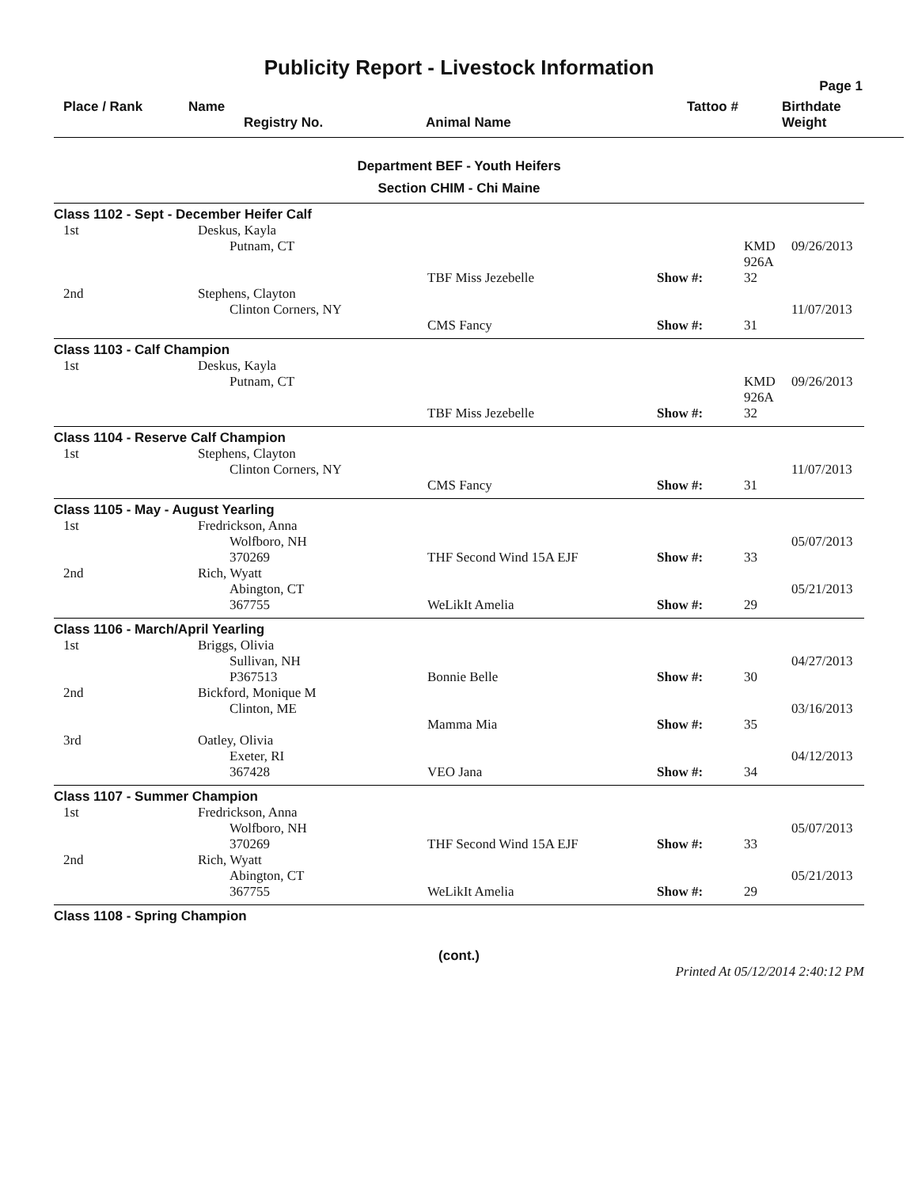Publicity Report - Livestock Information
Page 1
Place / Rank Name
Registry No.
Animal Name Tattoo # Birthdate
Weight
Department BEF - Youth Heifers
Section CHIM - Chi Maine
| Class 1102 - Sept - December Heifer Calf | | | | | |
| 1st | Deskus, Kayla Putnam, CT | | | KMD 926A | 09/26/2013 |
| | | TBF Miss Jezebelle | Show #: | 32 | |
| 2nd | Stephens, Clayton Clinton Corners, NY | | | | 11/07/2013 |
| | | CMS Fancy | Show #: | 31 | |
| Class 1103 - Calf Champion | | | | | |
| 1st | Deskus, Kayla Putnam, CT | | | KMD 926A | 09/26/2013 |
| | | TBF Miss Jezebelle | Show #: | 32 | |
| Class 1104 - Reserve Calf Champion | | | | | |
| 1st | Stephens, Clayton Clinton Corners, NY | | | | 11/07/2013 |
| | | CMS Fancy | Show #: | 31 | |
| Class 1105 - May - August Yearling | | | | | |
| 1st | Fredrickson, Anna Wolfboro, NH | | | | 05/07/2013 |
| | 370269 | THF Second Wind 15A EJF | Show #: | 33 | |
| 2nd | Rich, Wyatt Abington, CT | | | | 05/21/2013 |
| | 367755 | WeLikIt Amelia | Show #: | 29 | |
| Class 1106 - March/April Yearling | | | | | |
| 1st | Briggs, Olivia Sullivan, NH | | | | 04/27/2013 |
| | P367513 | Bonnie Belle | Show #: | 30 | |
| 2nd | Bickford, Monique M Clinton, ME | | | | 03/16/2013 |
| | | Mamma Mia | Show #: | 35 | |
| 3rd | Oatley, Olivia Exeter, RI | | | | 04/12/2013 |
| | 367428 | VEO Jana | Show #: | 34 | |
| Class 1107 - Summer Champion | | | | | |
| 1st | Fredrickson, Anna Wolfboro, NH | | | | 05/07/2013 |
| | 370269 | THF Second Wind 15A EJF | Show #: | 33 | |
| 2nd | Rich, Wyatt Abington, CT | | | | 05/21/2013 |
| | 367755 | WeLikIt Amelia | Show #: | 29 | |
| Class 1108 - Spring Champion | | | | | |
(cont.)
Printed At 05/12/2014 2:40:12 PM